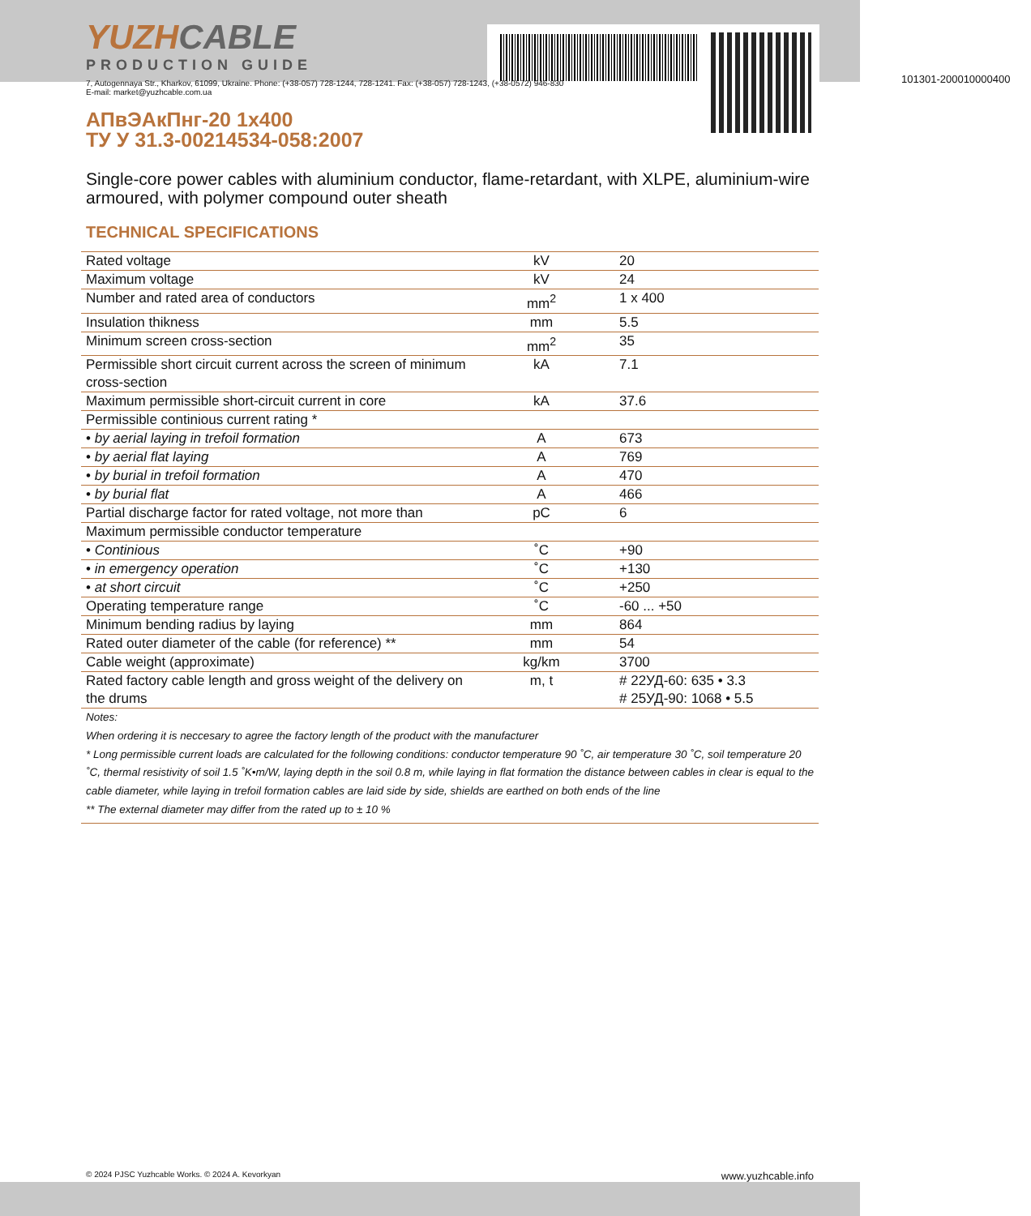YUZHCABLE
PRODUCTION GUIDE
101301-200010000400
7, Autogennaya Str., Kharkov, 61099, Ukraine. Phone: (+38-057) 728-1244, 728-1241. Fax: (+38-057) 728-1243, (+38-0572) 946-830
E-mail: market@yuzhcable.com.ua
АПвЭАкПнг-20 1х400
ТУ У 31.3-00214534-058:2007
Single-core power cables with aluminium conductor, flame-retardant, with XLPE, aluminium-wire armoured, with polymer compound outer sheath
TECHNICAL SPECIFICATIONS
| Rated voltage | kV | 20 |
| Maximum voltage | kV | 24 |
| Number and rated area of conductors | mm<sup>2</sup> | 1 x 400 |
| Insulation thikness | mm | 5.5 |
| Minimum screen cross-section | mm<sup>2</sup> | 35 |
| Permissible short circuit current across the screen of minimum cross-section | kA | 7.1 |
| Maximum permissible short-circuit current in core | kA | 37.6 |
| Permissible continious current rating * | | |
| • by aerial laying in trefoil formation | A | 673 |
| • by aerial flat laying | A | 769 |
| • by burial in trefoil formation | A | 470 |
| • by burial flat | A | 466 |
| Partial discharge factor for rated voltage, not more than | pC | 6 |
| Maximum permissible conductor temperature | | |
| • Continious | ˚C | +90 |
| • in emergency operation | ˚C | +130 |
| • at short circuit | ˚C | +250 |
| Operating temperature range | ˚C | -60 ... +50 |
| Minimum bending radius by laying | mm | 864 |
| Rated outer diameter of the cable (for reference) ** | mm | 54 |
| Cable weight (approximate) | kg/km | 3700 |
| Rated factory cable length and gross weight of the delivery on the drums | m, t | # 22УД-60: 635 • 3.3 # 25УД-90: 1068 • 5.5 |
Notes:
When ordering it is neccesary to agree the factory length of the product with the manufacturer
* Long permissible current loads are calculated for the following conditions: conductor temperature 90 ˚C, air temperature 30 ˚C, soil temperature 20 ˚C, thermal resistivity of soil 1.5 ˚K•m/W, laying depth in the soil 0.8 m, while laying in flat formation the distance between cables in clear is equal to the cable diameter, while laying in trefoil formation cables are laid side by side, shields are earthed on both ends of the line
** The external diameter may differ from the rated up to ± 10 %
© 2024 PJSC Yuzhcable Works. © 2024 A. Kevorkyan www.yuzhcable.info